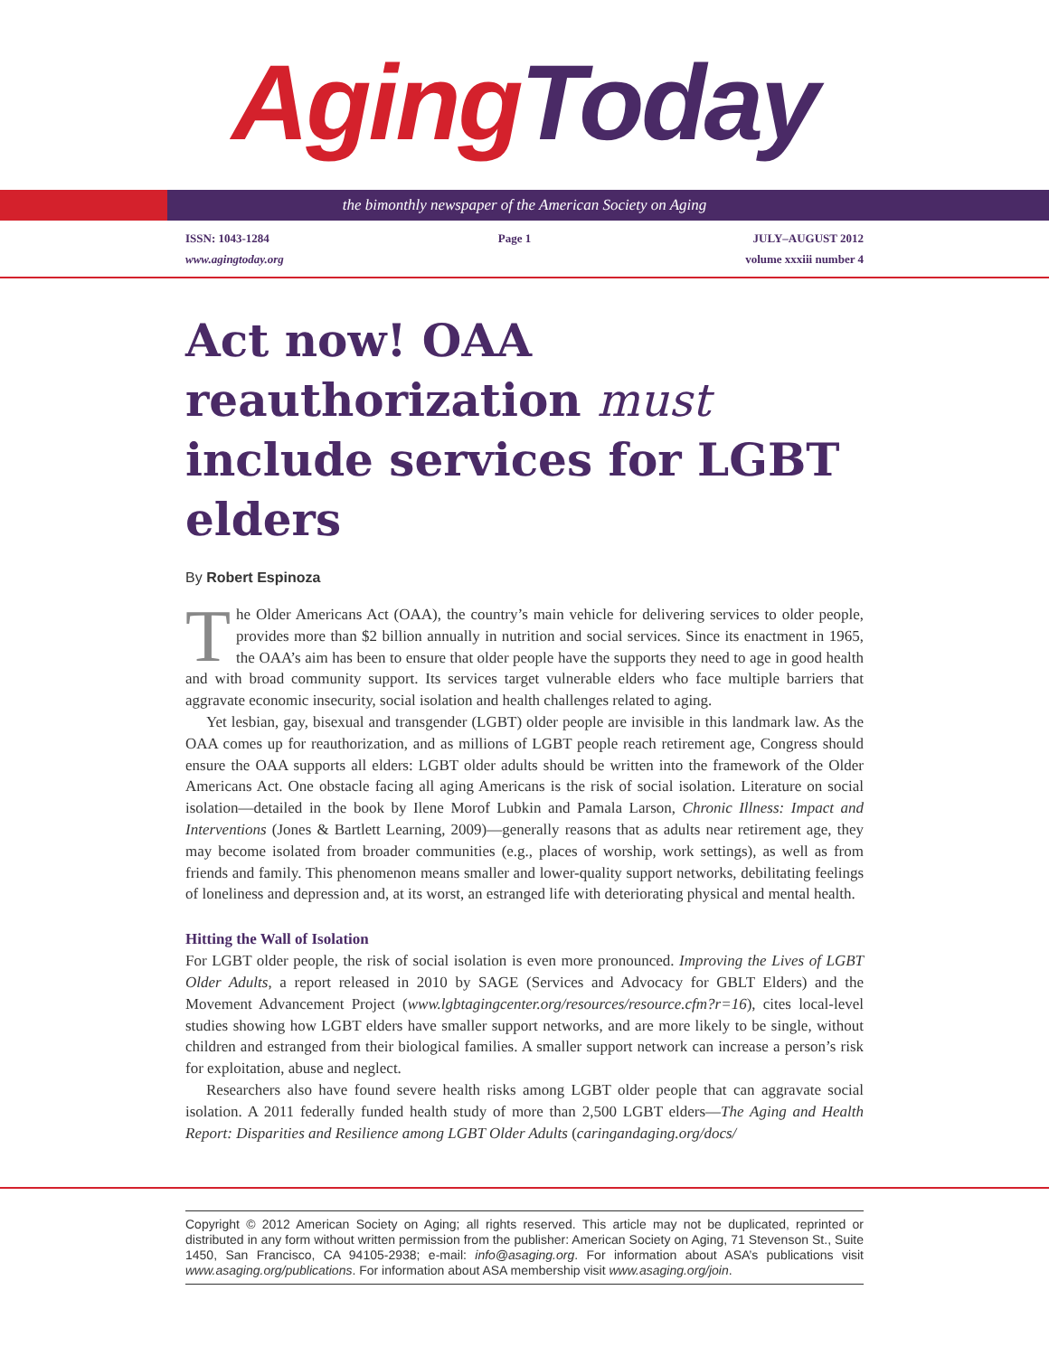Aging Today
the bimonthly newspaper of the American Society on Aging
ISSN: 1043-1284
www.agingtoday.org
Page 1 JULY–AUGUST 2012
volume xxxiii number 4
Act now! OAA reauthorization must include services for LGBT elders
By Robert Espinoza
The Older Americans Act (OAA), the country’s main vehicle for delivering services to older people, provides more than $2 billion annually in nutrition and social services. Since its enactment in 1965, the OAA’s aim has been to ensure that older people have the supports they need to age in good health and with broad community support. Its services target vulnerable elders who face multiple barriers that aggravate economic insecurity, social isolation and health challenges related to aging.
Yet lesbian, gay, bisexual and transgender (LGBT) older people are invisible in this landmark law. As the OAA comes up for reauthorization, and as millions of LGBT people reach retirement age, Congress should ensure the OAA supports all elders: LGBT older adults should be written into the framework of the Older Americans Act. One obstacle facing all aging Americans is the risk of social isolation. Literature on social isolation—detailed in the book by Ilene Morof Lubkin and Pamala Larson, Chronic Illness: Impact and Interventions (Jones & Bartlett Learning, 2009)—generally reasons that as adults near retirement age, they may become isolated from broader communities (e.g., places of worship, work settings), as well as from friends and family. This phenomenon means smaller and lower-quality support networks, debilitating feelings of loneliness and depression and, at its worst, an estranged life with deteriorating physical and mental health.
Hitting the Wall of Isolation
For LGBT older people, the risk of social isolation is even more pronounced. Improving the Lives of LGBT Older Adults, a report released in 2010 by SAGE (Services and Advocacy for GBLT Elders) and the Movement Advancement Project (www.lgbtagingcenter.org/resources/resource.cfm?r=16), cites local-level studies showing how LGBT elders have smaller support networks, and are more likely to be single, without children and estranged from their biological families. A smaller support network can increase a person’s risk for exploitation, abuse and neglect.
Researchers also have found severe health risks among LGBT older people that can aggravate social isolation. A 2011 federally funded health study of more than 2,500 LGBT elders—The Aging and Health Report: Disparities and Resilience among LGBT Older Adults (caringandaging.org/docs/
Copyright © 2012 American Society on Aging; all rights reserved. This article may not be duplicated, reprinted or distributed in any form without written permission from the publisher: American Society on Aging, 71 Stevenson St., Suite 1450, San Francisco, CA 94105-2938; e-mail: info@asaging.org. For information about ASA’s publications visit www.asaging.org/publications. For information about ASA membership visit www.asaging.org/join.